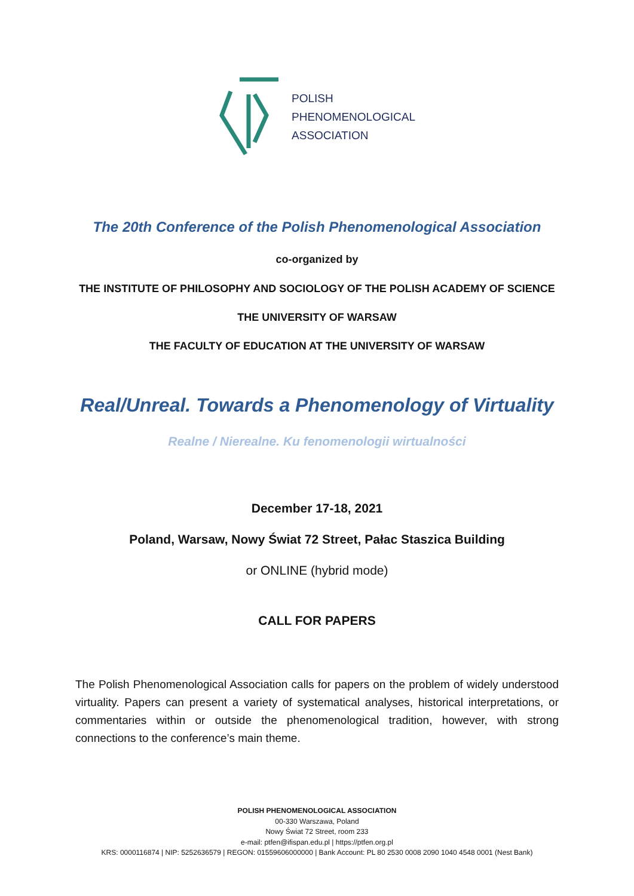POLISH
PHENOMENOLOGICAL
ASSOCIATION
The 20th Conference of the Polish Phenomenological Association
co-organized by
THE INSTITUTE OF PHILOSOPHY AND SOCIOLOGY OF THE POLISH ACADEMY OF SCIENCE
THE UNIVERSITY OF WARSAW
THE FACULTY OF EDUCATION AT THE UNIVERSITY OF WARSAW
Real/Unreal. Towards a Phenomenology of Virtuality
Realne / Nierealne. Ku fenomenologii wirtualności
December 17-18, 2021
Poland, Warsaw, Nowy Świat 72 Street, Pałac Staszica Building
or ONLINE (hybrid mode)
CALL FOR PAPERS
The Polish Phenomenological Association calls for papers on the problem of widely understood virtuality. Papers can present a variety of systematical analyses, historical interpretations, or commentaries within or outside the phenomenological tradition, however, with strong connections to the conference’s main theme.
POLISH PHENOMENOLOGICAL ASSOCIATION
00-330 Warszawa, Poland
Nowy Świat 72 Street, room 233
e-mail: ptfen@ifispan.edu.pl | https://ptfen.org.pl
KRS: 0000116874 | NIP: 5252636579 | REGON: 01559606000000 | Bank Account: PL 80 2530 0008 2090 1040 4548 0001 (Nest Bank)